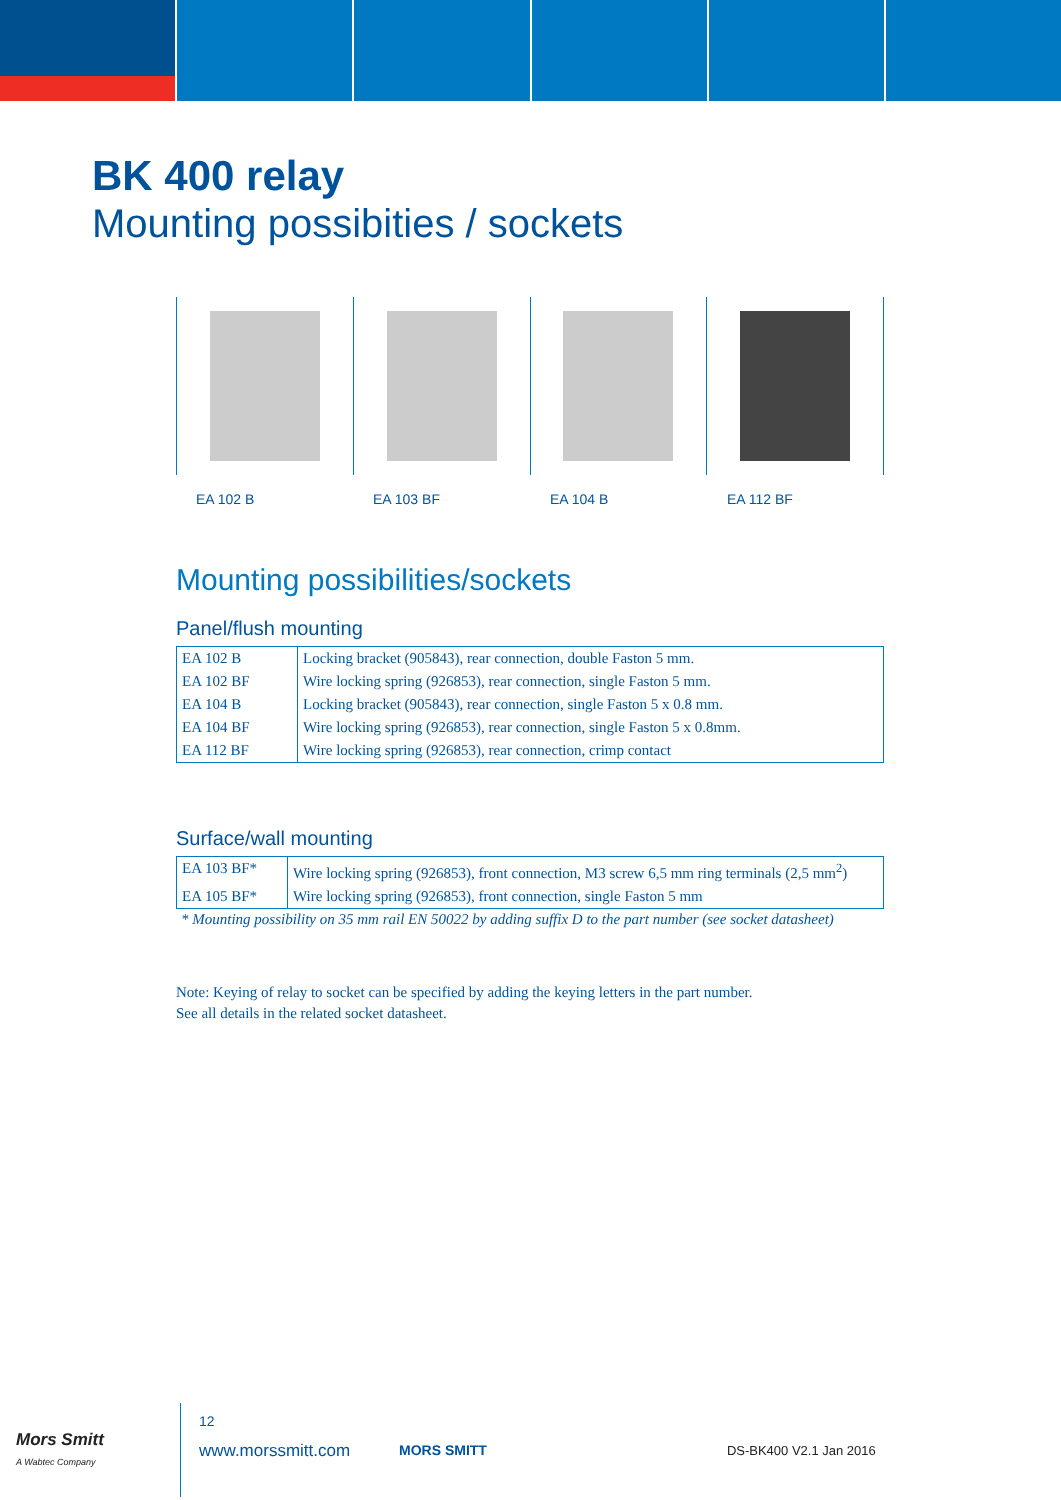BK 400 relay
Mounting possibities / sockets
EA 102 B EA 103 BF EA 104 B EA 112 BF
Mounting possibilities/sockets
Panel/flush mounting
| EA 102 B | Locking bracket (905843), rear connection, double Faston 5 mm. |
| EA 102 BF | Wire locking spring (926853), rear connection, single Faston 5 mm. |
| EA 104 B | Locking bracket (905843), rear connection, single Faston 5 x 0.8 mm. |
| EA 104 BF | Wire locking spring (926853), rear connection, single Faston 5 x 0.8mm. |
| EA 112 BF | Wire locking spring (926853), rear connection, crimp contact |
Surface/wall mounting
| EA 103 BF* | Wire locking spring (926853), front connection, M3 screw 6,5 mm ring terminals (2,5 mm<sup>2</sup>) |
| EA 105 BF* | Wire locking spring (926853), front connection, single Faston 5 mm |
* Mounting possibility on 35 mm rail EN 50022 by adding suffix D to the part number (see socket datasheet)
Note: Keying of relay to socket can be specified by adding the keying letters in the part number.
See all details in the related socket datasheet.
Mors Smitt
A Wabtec Company
12
www.morssmitt.com
MORS SMITT DS-BK400 V2.1 Jan 2016